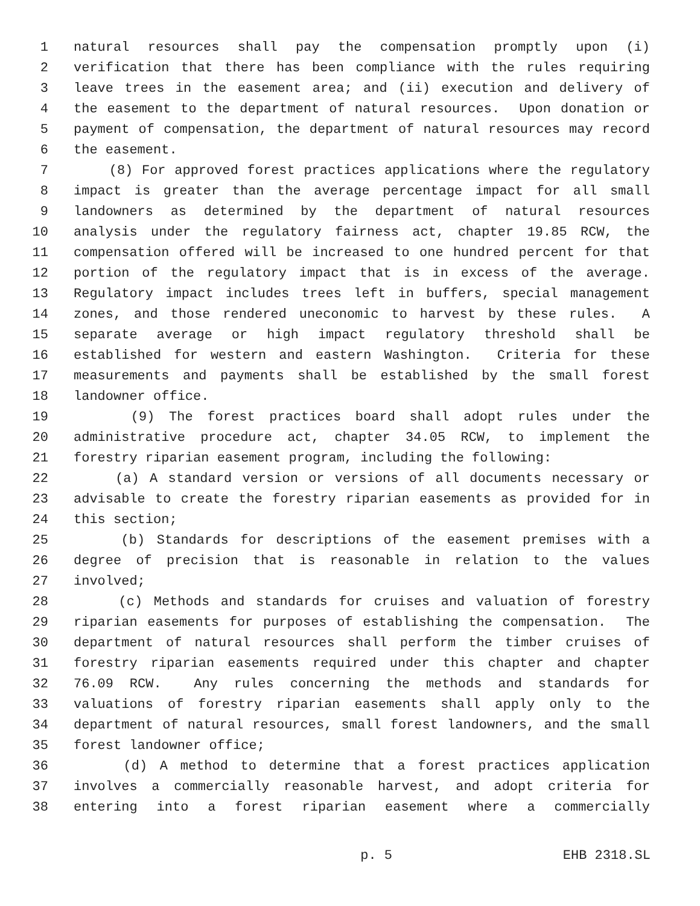1 natural resources shall pay the compensation promptly upon (i)
2 verification that there has been compliance with the rules requiring
3 leave trees in the easement area; and (ii) execution and delivery of
4 the easement to the department of natural resources. Upon donation or
5 payment of compensation, the department of natural resources may record
6 the easement.
7 (8) For approved forest practices applications where the regulatory
8 impact is greater than the average percentage impact for all small
9 landowners as determined by the department of natural resources
10 analysis under the regulatory fairness act, chapter 19.85 RCW, the
11 compensation offered will be increased to one hundred percent for that
12 portion of the regulatory impact that is in excess of the average.
13 Regulatory impact includes trees left in buffers, special management
14 zones, and those rendered uneconomic to harvest by these rules. A
15 separate average or high impact regulatory threshold shall be
16 established for western and eastern Washington. Criteria for these
17 measurements and payments shall be established by the small forest
18 landowner office.
19 (9) The forest practices board shall adopt rules under the
20 administrative procedure act, chapter 34.05 RCW, to implement the
21 forestry riparian easement program, including the following:
22 (a) A standard version or versions of all documents necessary or
23 advisable to create the forestry riparian easements as provided for in
24 this section;
25 (b) Standards for descriptions of the easement premises with a
26 degree of precision that is reasonable in relation to the values
27 involved;
28 (c) Methods and standards for cruises and valuation of forestry
29 riparian easements for purposes of establishing the compensation. The
30 department of natural resources shall perform the timber cruises of
31 forestry riparian easements required under this chapter and chapter
32 76.09 RCW. Any rules concerning the methods and standards for
33 valuations of forestry riparian easements shall apply only to the
34 department of natural resources, small forest landowners, and the small
35 forest landowner office;
36 (d) A method to determine that a forest practices application
37 involves a commercially reasonable harvest, and adopt criteria for
38 entering into a forest riparian easement where a commercially
p. 5 EHB 2318.SL